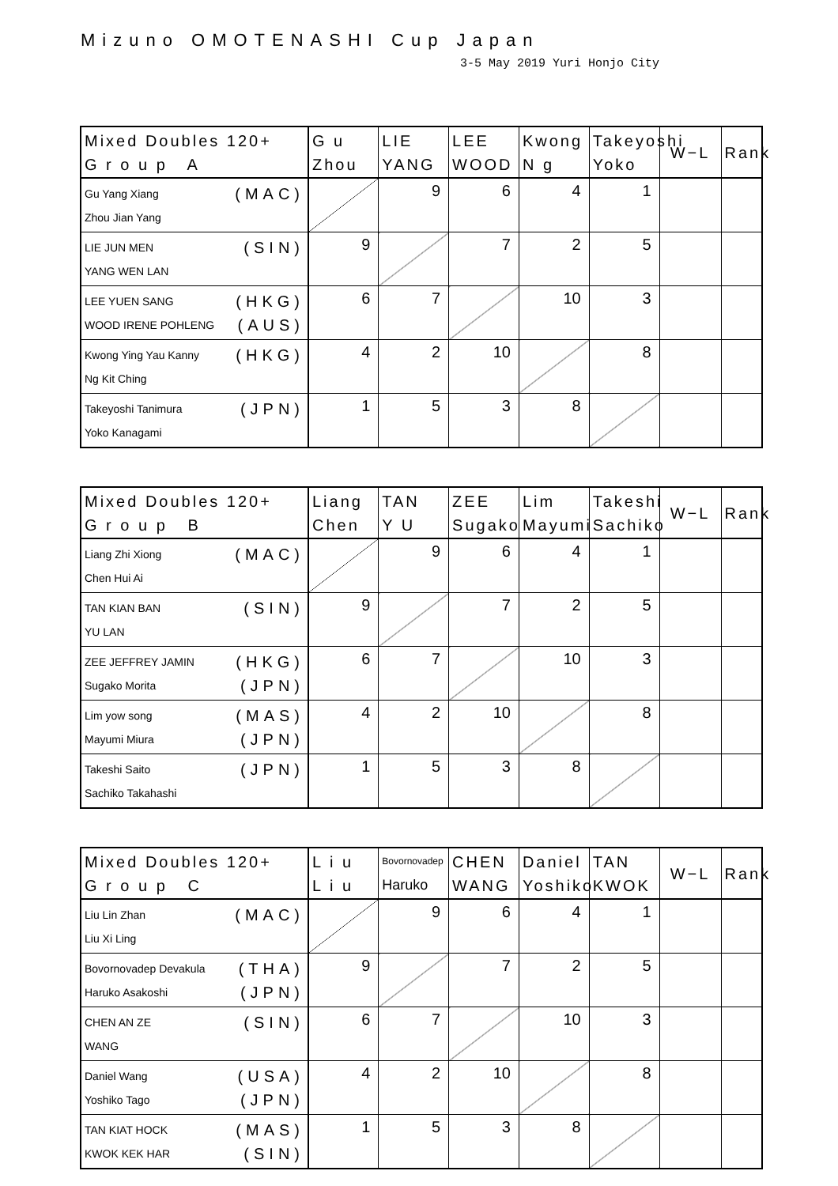Mizuno OMOTENASHI Cup Japan
3-5 May 2019 Yuri Honjo City
| Mixed Doubles 120+ G r o u p A | G u Zhou | LIE YANG | LEE WOOD | Kwong N g | Takeyoshi Yoko | W−L | Rank |
| --- | --- | --- | --- | --- | --- | --- | --- |
| (MAC) Gu Yang Xiang Zhou Jian Yang | | 9 | 6 | 4 | 1 | | |
| (SIN) LIE JUN MEN YANG WEN LAN | 9 | | 7 | 2 | 5 | | |
| (HKG) LEE YUEN SANG (AUS) WOOD IRENE POHLENG | 6 | 7 | | 10 | 3 | | |
| (HKG) Kwong Ying Yau Kanny Ng Kit Ching | 4 | 2 | 10 | | 8 | | |
| (JPN) Takeyoshi Tanimura Yoko Kanagami | 1 | 5 | 3 | 8 | | | |
| Mixed Doubles 120+ G r o u p B | Liang Chen | TAN Y U | ZEE Sugako | Lim Mayumi | Takeshi Sachiko | W−L | Rank |
| --- | --- | --- | --- | --- | --- | --- | --- |
| (MAC) Liang Zhi Xiong Chen Hui Ai | | 9 | 6 | 4 | 1 | | |
| (SIN) TAN KIAN BAN YU LAN | 9 | | 7 | 2 | 5 | | |
| (HKG) ZEE JEFFREY JAMIN (JPN) Sugako Morita | 6 | 7 | | 10 | 3 | | |
| (MAS) Lim yow song (JPN) Mayumi Miura | 4 | 2 | 10 | | 8 | | |
| (JPN) Takeshi Saito Sachiko Takahashi | 1 | 5 | 3 | 8 | | | |
| Mixed Doubles 120+ G r o u p C | L i u L i u | Bovornovadep Haruko | CHEN WANG | Daniel Yoshiko | TAN KWOK | W−L | Rank |
| --- | --- | --- | --- | --- | --- | --- | --- |
| (MAC) Liu Lin Zhan Liu Xi Ling | | 9 | 6 | 4 | 1 | | |
| (THA) Bovornovadep Devakula (JPN) Haruko Asakoshi | 9 | | 7 | 2 | 5 | | |
| (SIN) CHEN AN ZE WANG | 6 | 7 | | 10 | 3 | | |
| (USA) Daniel Wang (JPN) Yoshiko Tago | 4 | 2 | 10 | | 8 | | |
| (MAS) TAN KIAT HOCK (SIN) KWOK KEK HAR | 1 | 5 | 3 | 8 | | | |